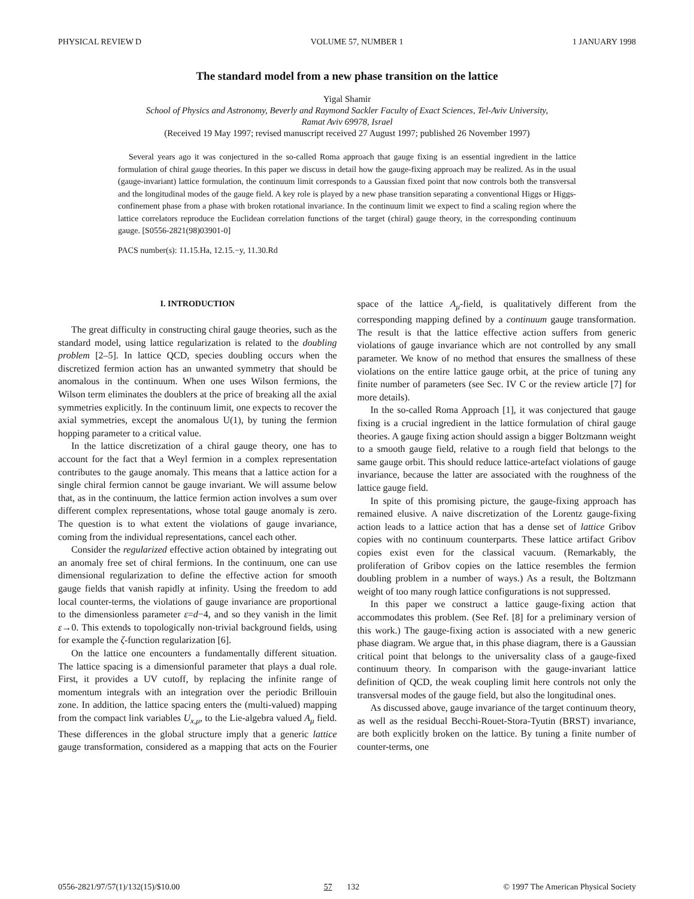PHYSICAL REVIEW D VOLUME 57, NUMBER 1 1 JANUARY 1998
The standard model from a new phase transition on the lattice
Yigal Shamir
School of Physics and Astronomy, Beverly and Raymond Sackler Faculty of Exact Sciences, Tel-Aviv University,
Ramat Aviv 69978, Israel
(Received 19 May 1997; revised manuscript received 27 August 1997; published 26 November 1997)
Several years ago it was conjectured in the so-called Roma approach that gauge fixing is an essential ingredient in the lattice formulation of chiral gauge theories. In this paper we discuss in detail how the gauge-fixing approach may be realized. As in the usual (gauge-invariant) lattice formulation, the continuum limit corresponds to a Gaussian fixed point that now controls both the transversal and the longitudinal modes of the gauge field. A key role is played by a new phase transition separating a conventional Higgs or Higgs-confinement phase from a phase with broken rotational invariance. In the continuum limit we expect to find a scaling region where the lattice correlators reproduce the Euclidean correlation functions of the target (chiral) gauge theory, in the corresponding continuum gauge. [S0556-2821(98)03901-0]
PACS number(s): 11.15.Ha, 12.15.−y, 11.30.Rd
I. INTRODUCTION
The great difficulty in constructing chiral gauge theories, such as the standard model, using lattice regularization is related to the doubling problem [2–5]. In lattice QCD, species doubling occurs when the discretized fermion action has an unwanted symmetry that should be anomalous in the continuum. When one uses Wilson fermions, the Wilson term eliminates the doublers at the price of breaking all the axial symmetries explicitly. In the continuum limit, one expects to recover the axial symmetries, except the anomalous U(1), by tuning the fermion hopping parameter to a critical value.
In the lattice discretization of a chiral gauge theory, one has to account for the fact that a Weyl fermion in a complex representation contributes to the gauge anomaly. This means that a lattice action for a single chiral fermion cannot be gauge invariant. We will assume below that, as in the continuum, the lattice fermion action involves a sum over different complex representations, whose total gauge anomaly is zero. The question is to what extent the violations of gauge invariance, coming from the individual representations, cancel each other.
Consider the regularized effective action obtained by integrating out an anomaly free set of chiral fermions. In the continuum, one can use dimensional regularization to define the effective action for smooth gauge fields that vanish rapidly at infinity. Using the freedom to add local counter-terms, the violations of gauge invariance are proportional to the dimensionless parameter ε=d−4, and so they vanish in the limit ε→0. This extends to topologically non-trivial background fields, using for example the ζ-function regularization [6].
On the lattice one encounters a fundamentally different situation. The lattice spacing is a dimensionful parameter that plays a dual role. First, it provides a UV cutoff, by replacing the infinite range of momentum integrals with an integration over the periodic Brillouin zone. In addition, the lattice spacing enters the (multi-valued) mapping from the compact link variables U<sub>x,μ</sub>, to the Lie-algebra valued A<sub>μ</sub> field. These differences in the global structure imply that a generic lattice gauge transformation, considered as a mapping that acts on the Fourier space of the lattice A<sub>μ</sub>-field, is qualitatively different from the corresponding mapping defined by a continuum gauge transformation. The result is that the lattice effective action suffers from generic violations of gauge invariance which are not controlled by any small parameter. We know of no method that ensures the smallness of these violations on the entire lattice gauge orbit, at the price of tuning any finite number of parameters (see Sec. IV C or the review article [7] for more details).
In the so-called Roma Approach [1], it was conjectured that gauge fixing is a crucial ingredient in the lattice formulation of chiral gauge theories. A gauge fixing action should assign a bigger Boltzmann weight to a smooth gauge field, relative to a rough field that belongs to the same gauge orbit. This should reduce lattice-artefact violations of gauge invariance, because the latter are associated with the roughness of the lattice gauge field.
In spite of this promising picture, the gauge-fixing approach has remained elusive. A naive discretization of the Lorentz gauge-fixing action leads to a lattice action that has a dense set of lattice Gribov copies with no continuum counterparts. These lattice artifact Gribov copies exist even for the classical vacuum. (Remarkably, the proliferation of Gribov copies on the lattice resembles the fermion doubling problem in a number of ways.) As a result, the Boltzmann weight of too many rough lattice configurations is not suppressed.
In this paper we construct a lattice gauge-fixing action that accommodates this problem. (See Ref. [8] for a preliminary version of this work.) The gauge-fixing action is associated with a new generic phase diagram. We argue that, in this phase diagram, there is a Gaussian critical point that belongs to the universality class of a gauge-fixed continuum theory. In comparison with the gauge-invariant lattice definition of QCD, the weak coupling limit here controls not only the transversal modes of the gauge field, but also the longitudinal ones.
As discussed above, gauge invariance of the target continuum theory, as well as the residual Becchi-Rouet-Stora-Tyutin (BRST) invariance, are both explicitly broken on the lattice. By tuning a finite number of counter-terms, one
0556-2821/97/57(1)/132(15)/$10.00 57 132 © 1997 The American Physical Society